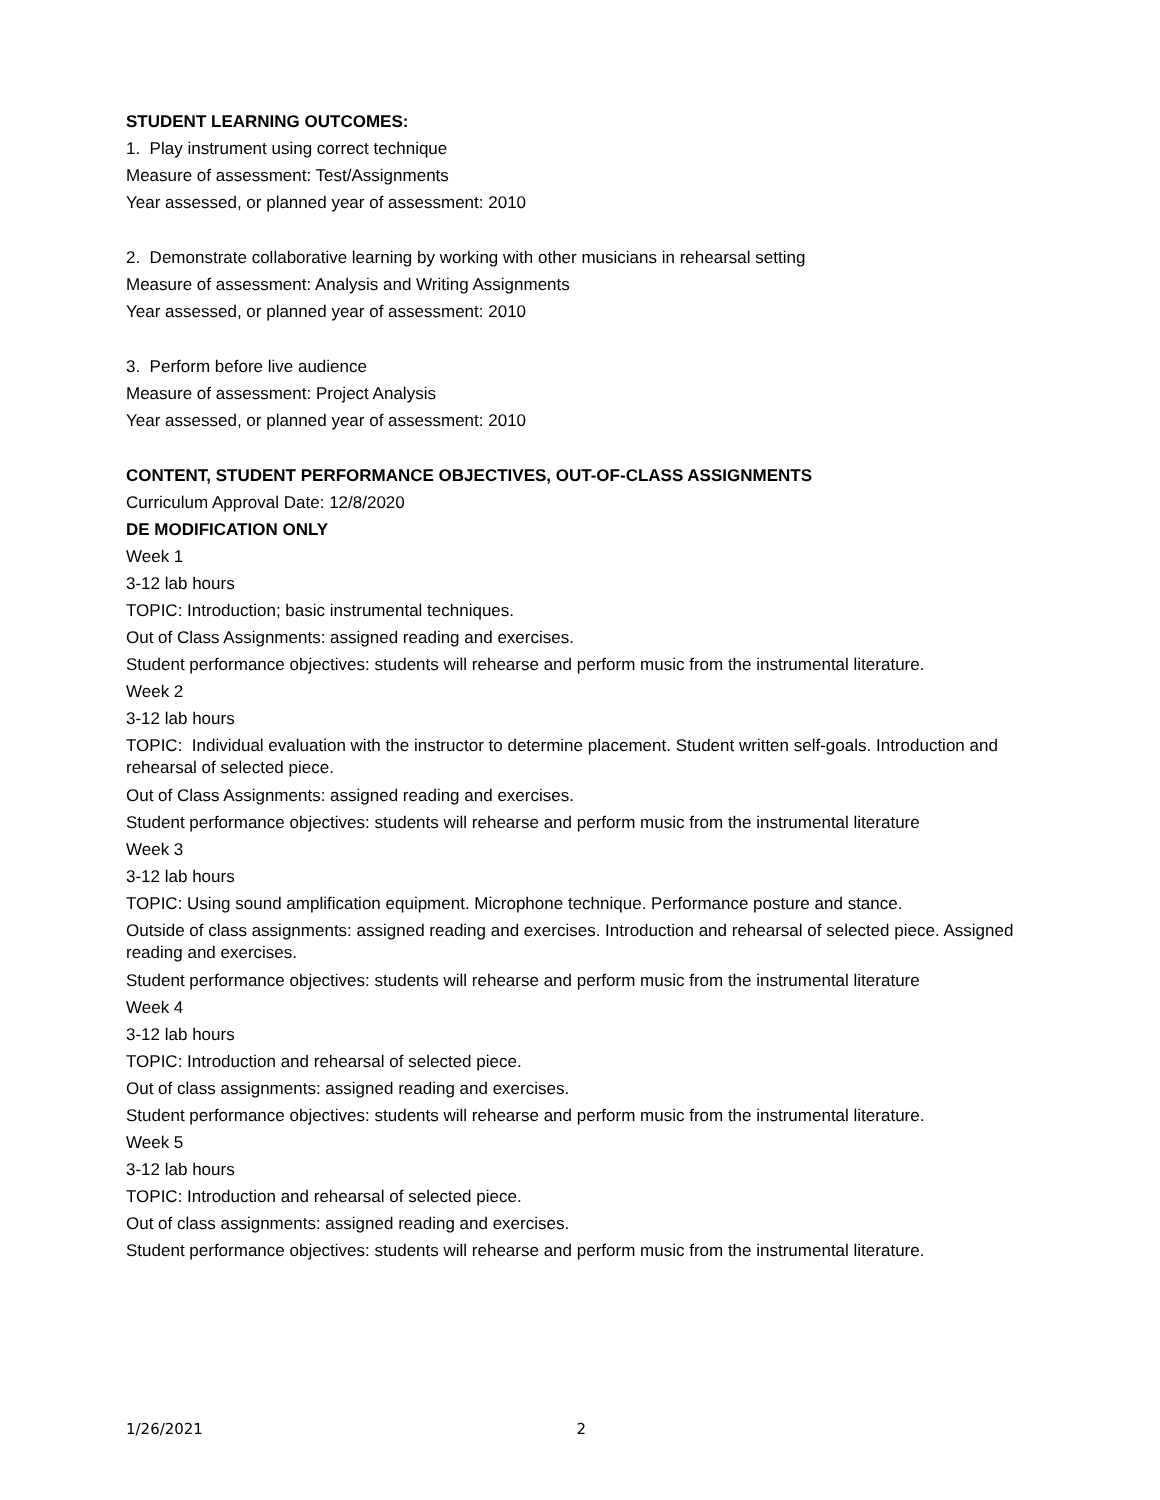STUDENT LEARNING OUTCOMES:
1. Play instrument using correct technique
Measure of assessment: Test/Assignments
Year assessed, or planned year of assessment: 2010
2. Demonstrate collaborative learning by working with other musicians in rehearsal setting
Measure of assessment: Analysis and Writing Assignments
Year assessed, or planned year of assessment: 2010
3. Perform before live audience
Measure of assessment: Project Analysis
Year assessed, or planned year of assessment: 2010
CONTENT, STUDENT PERFORMANCE OBJECTIVES, OUT-OF-CLASS ASSIGNMENTS
Curriculum Approval Date: 12/8/2020
DE MODIFICATION ONLY
Week 1
3-12 lab hours
TOPIC: Introduction; basic instrumental techniques.
Out of Class Assignments: assigned reading and exercises.
Student performance objectives: students will rehearse and perform music from the instrumental literature.
Week 2
3-12 lab hours
TOPIC: Individual evaluation with the instructor to determine placement. Student written self-goals. Introduction and rehearsal of selected piece.
Out of Class Assignments: assigned reading and exercises.
Student performance objectives: students will rehearse and perform music from the instrumental literature
Week 3
3-12 lab hours
TOPIC: Using sound amplification equipment. Microphone technique. Performance posture and stance.
Outside of class assignments: assigned reading and exercises. Introduction and rehearsal of selected piece. Assigned reading and exercises.
Student performance objectives: students will rehearse and perform music from the instrumental literature
Week 4
3-12 lab hours
TOPIC: Introduction and rehearsal of selected piece.
Out of class assignments: assigned reading and exercises.
Student performance objectives: students will rehearse and perform music from the instrumental literature.
Week 5
3-12 lab hours
TOPIC: Introduction and rehearsal of selected piece.
Out of class assignments: assigned reading and exercises.
Student performance objectives: students will rehearse and perform music from the instrumental literature.
1/26/2021 2